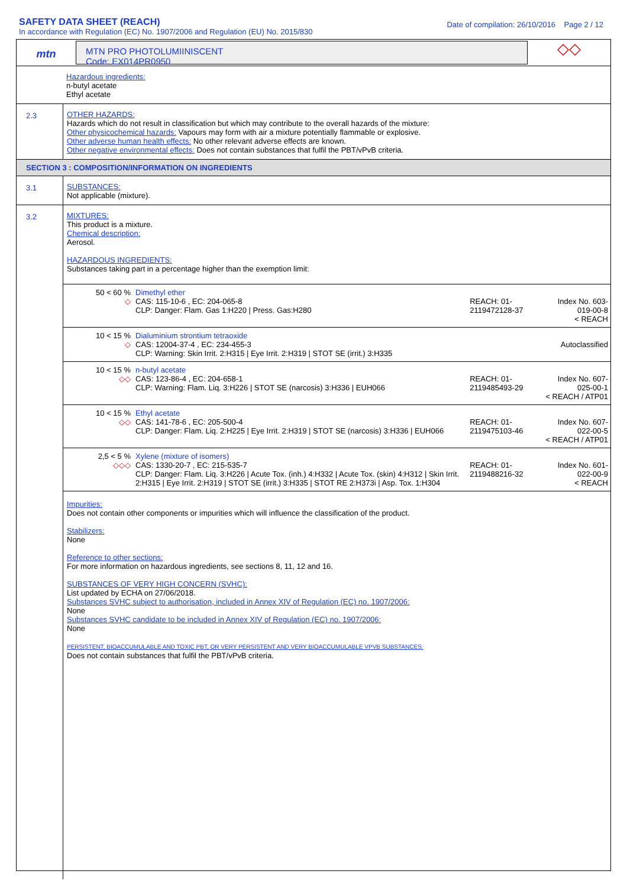SAFETY DATA SHEET (REACH)
In accordance with Regulation (EC) No. 1907/2006 and Regulation (EU) No. 2015/830
Date of compilation: 26/10/2016 Page 2 / 12
mtn
MTN PRO PHOTOLUMIINISCENT
Code: EX014PR0950
◇◇
Hazardous ingredients:
n-butyl acetate
Ethyl acetate
2.3
OTHER HAZARDS:
Hazards which do not result in classification but which may contribute to the overall hazards of the mixture:
Other physicochemical hazards: Vapours may form with air a mixture potentially flammable or explosive.
Other adverse human health effects: No other relevant adverse effects are known.
Other negative environmental effects: Does not contain substances that fulfil the PBT/vPvB criteria.
SECTION 3 : COMPOSITION/INFORMATION ON INGREDIENTS
3.1
SUBSTANCES:
Not applicable (mixture).
3.2
MIXTURES:
This product is a mixture.
Chemical description:
Aerosol.
HAZARDOUS INGREDIENTS:
Substances taking part in a percentage higher than the exemption limit:
| 50 < 60 % ◇ | Dimethyl ether CAS: 115-10-6 , EC: 204-065-8 CLP: Danger: Flam. Gas 1:H220 / Press. Gas:H280 | REACH: 01-2119472128-37 | Index No. 603-019-00-8 < REACH |
| 10 < 15 % ◇ | Dialuminium strontium tetraoxide CAS: 12004-37-4 , EC: 234-455-3 CLP: Warning: Skin Irrit. 2:H315 / Eye Irrit. 2:H319 / STOT SE (irrit.) 3:H335 | | Autoclassified |
| 10 < 15 % ◇◇ | n-butyl acetate CAS: 123-86-4 , EC: 204-658-1 CLP: Warning: Flam. Liq. 3:H226 / STOT SE (narcosis) 3:H336 / EUH066 | REACH: 01-2119485493-29 | Index No. 607-025-00-1 < REACH / ATP01 |
| 10 < 15 % ◇◇ | Ethyl acetate CAS: 141-78-6 , EC: 205-500-4 CLP: Danger: Flam. Liq. 2:H225 / Eye Irrit. 2:H319 / STOT SE (narcosis) 3:H336 / EUH066 | REACH: 01-2119475103-46 | Index No. 607-022-00-5 < REACH / ATP01 |
| 2,5 < 5 % ◇◇◇ | Xylene (mixture of isomers) CAS: 1330-20-7 , EC: 215-535-7 CLP: Danger: Flam. Liq. 3:H226 / Acute Tox. (inh.) 4:H332 / Acute Tox. (skin) 4:H312 / Skin Irrit. 2:H315 / Eye Irrit. 2:H319 / STOT SE (irrit.) 3:H335 / STOT RE 2:H373i / Asp. Tox. 1:H304 | REACH: 01-2119488216-32 | Index No. 601-022-00-9 < REACH |
Impurities:
Does not contain other components or impurities which will influence the classification of the product.
Stabilizers:
None
Reference to other sections:
For more information on hazardous ingredients, see sections 8, 11, 12 and 16.
SUBSTANCES OF VERY HIGH CONCERN (SVHC):
List updated by ECHA on 27/06/2018.
Substances SVHC subject to authorisation, included in Annex XIV of Regulation (EC) no. 1907/2006:
None
Substances SVHC candidate to be included in Annex XIV of Regulation (EC) no. 1907/2006:
None
PERSISTENT, BIOACCUMULABLE AND TOXIC PBT, OR VERY PERSISTENT AND VERY BIOACCUMULABLE VPVB SUBSTANCES:
Does not contain substances that fulfil the PBT/vPvB criteria.